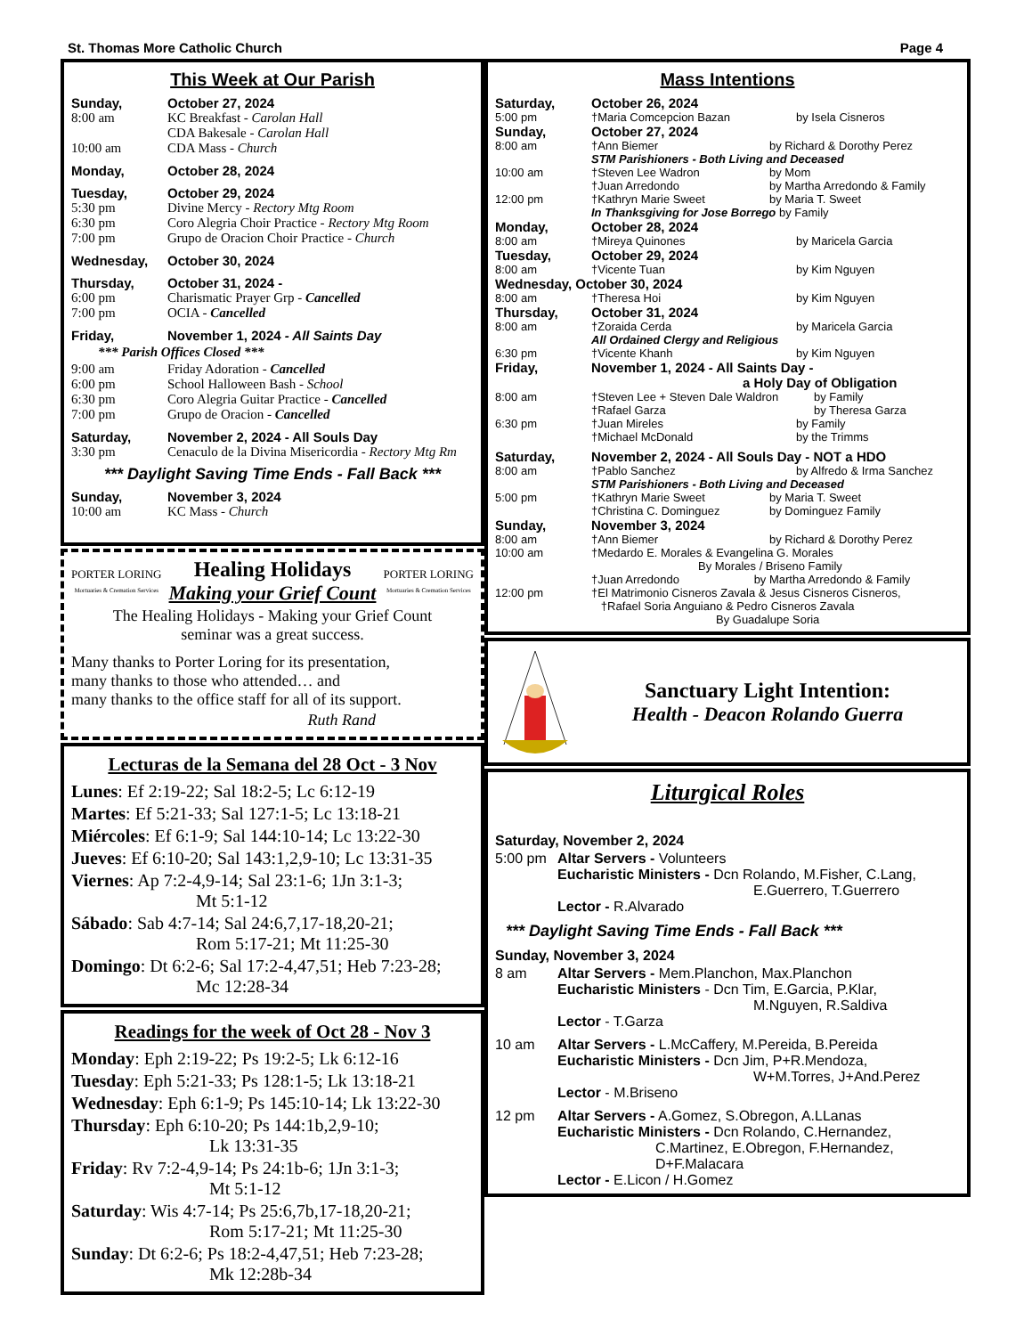St. Thomas More Catholic Church Page 4
This Week at Our Parish
Sunday, October 27, 2024
8:00 am KC Breakfast - Carolan Hall
CDA Bakesale - Carolan Hall
10:00 am CDA Mass - Church
Monday, October 28, 2024
Tuesday, October 29, 2024
5:30 pm Divine Mercy - Rectory Mtg Room
6:30 pm Coro Alegria Choir Practice - Rectory Mtg Room
7:00 pm Grupo de Oracion Choir Practice - Church
Wednesday, October 30, 2024
Thursday, October 31, 2024 -
6:00 pm Charismatic Prayer Grp - Cancelled
7:00 pm OCIA - Cancelled
Friday, November 1, 2024 - All Saints Day
*** Parish Offices Closed ***
9:00 am Friday Adoration - Cancelled
6:00 pm School Halloween Bash - School
6:30 pm Coro Alegria Guitar Practice - Cancelled
7:00 pm Grupo de Oracion - Cancelled
Saturday, November 2, 2024 - All Souls Day
3:30 pm Cenaculo de la Divina Misericordia - Rectory Mtg Rm
*** Daylight Saving Time Ends - Fall Back ***
Sunday, November 3, 2024
10:00 am KC Mass - Church
PORTER LORING
Mortuaries & Cremation Services Healing Holidays
Making your Grief Count PORTER LORING
Mortuaries & Cremation Services
The Healing Holidays - Making your Grief Count
seminar was a great success.
Many thanks to Porter Loring for its presentation,
many thanks to those who attended… and
many thanks to the office staff for all of its support.
Ruth Rand
Lecturas de la Semana del 28 Oct - 3 Nov
Lunes: Ef 2:19-22; Sal 18:2-5; Lc 6:12-19
Martes: Ef 5:21-33; Sal 127:1-5; Lc 13:18-21
Miércoles: Ef 6:1-9; Sal 144:10-14; Lc 13:22-30
Jueves: Ef 6:10-20; Sal 143:1,2,9-10; Lc 13:31-35
Viernes: Ap 7:2-4,9-14; Sal 23:1-6; 1Jn 3:1-3;
Mt 5:1-12
Sábado: Sab 4:7-14; Sal 24:6,7,17-18,20-21;
Rom 5:17-21; Mt 11:25-30
Domingo: Dt 6:2-6; Sal 17:2-4,47,51; Heb 7:23-28;
Mc 12:28-34
Readings for the week of Oct 28 - Nov 3
Monday: Eph 2:19-22; Ps 19:2-5; Lk 6:12-16
Tuesday: Eph 5:21-33; Ps 128:1-5; Lk 13:18-21
Wednesday: Eph 6:1-9; Ps 145:10-14; Lk 13:22-30
Thursday: Eph 6:10-20; Ps 144:1b,2,9-10;
Lk 13:31-35
Friday: Rv 7:2-4,9-14; Ps 24:1b-6; 1Jn 3:1-3;
Mt 5:1-12
Saturday: Wis 4:7-14; Ps 25:6,7b,17-18,20-21;
Rom 5:17-21; Mt 11:25-30
Sunday: Dt 6:2-6; Ps 18:2-4,47,51; Heb 7:23-28;
Mk 12:28b-34
Mass Intentions
Saturday, October 26, 2024
5:00 pm †Maria Comcepcion Bazan by Isela Cisneros
Sunday, October 27, 2024
8:00 am †Ann Biemer by Richard & Dorothy Perez
STM Parishioners - Both Living and Deceased
10:00 am †Steven Lee Wadron
†Juan Arredondo by Mom
by Martha Arredondo & Family
12:00 pm †Kathryn Marie Sweet by Maria T. Sweet
In Thanksgiving for Jose Borrego by Family
Monday, October 28, 2024
8:00 am †Mireya Quinones by Maricela Garcia
Tuesday, October 29, 2024
8:00 am †Vicente Tuan by Kim Nguyen
Wednesday, October 30, 2024
8:00 am †Theresa Hoi by Kim Nguyen
Thursday, October 31, 2024
8:00 am †Zoraida Cerda by Maricela Garcia
All Ordained Clergy and Religious
6:30 pm †Vicente Khanh by Kim Nguyen
Friday, November 1, 2024 - All Saints Day -
a Holy Day of Obligation
8:00 am †Steven Lee + Steven Dale Waldron
†Rafael Garza by Family
by Theresa Garza
6:30 pm †Juan Mireles
†Michael McDonald by Family
by the Trimms
Saturday, November 2, 2024 - All Souls Day - NOT a HDO
8:00 am †Pablo Sanchez by Alfredo & Irma Sanchez
STM Parishioners - Both Living and Deceased
5:00 pm †Kathryn Marie Sweet
†Christina C. Dominguez by Maria T. Sweet
by Dominguez Family
Sunday, November 3, 2024
8:00 am †Ann Biemer by Richard & Dorothy Perez
10:00 am †Medardo E. Morales & Evangelina G. Morales
By Morales / Briseno Family
†Juan Arredondo by Martha Arredondo & Family
12:00 pm †El Matrimonio Cisneros Zavala & Jesus Cisneros Cisneros,
†Rafael Soria Anguiano & Pedro Cisneros Zavala
By Guadalupe Soria
Sanctuary Light Intention:
Health - Deacon Rolando Guerra
Liturgical Roles
Saturday, November 2, 2024
5:00 pm Altar Servers - Volunteers
Eucharistic Ministers - Dcn Rolando, M.Fisher, C.Lang,
E.Guerrero, T.Guerrero
Lector - R.Alvarado
*** Daylight Saving Time Ends - Fall Back ***
Sunday, November 3, 2024
8 am Altar Servers - Mem.Planchon, Max.Planchon
Eucharistic Ministers - Dcn Tim, E.Garcia, P.Klar,
M.Nguyen, R.Saldiva
Lector - T.Garza
10 am Altar Servers - L.McCaffery, M.Pereida, B.Pereida
Eucharistic Ministers - Dcn Jim, P+R.Mendoza,
W+M.Torres, J+And.Perez
Lector - M.Briseno
12 pm Altar Servers - A.Gomez, S.Obregon, A.LLanas
Eucharistic Ministers - Dcn Rolando, C.Hernandez,
C.Martinez, E.Obregon, F.Hernandez,
D+F.Malacara
Lector - E.Licon / H.Gomez